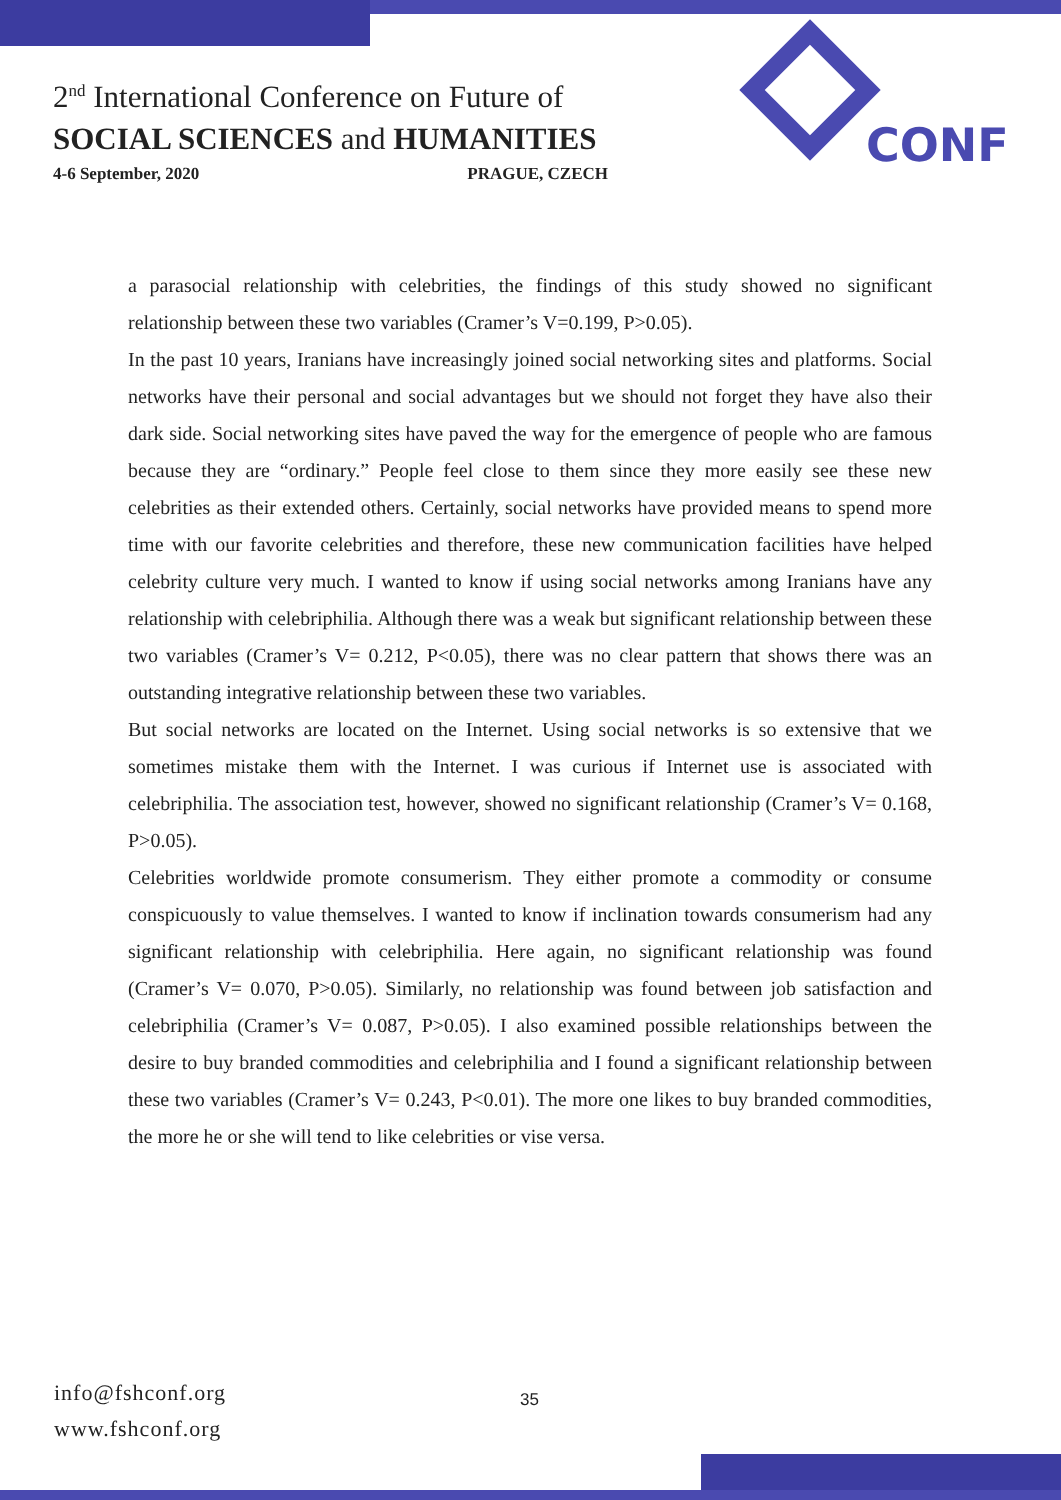2<sup>nd</sup> International Conference on Future of
SOCIAL SCIENCES and HUMANITIES
4-6 September, 2020 PRAGUE, CZECH
CONF
a parasocial relationship with celebrities, the findings of this study showed no significant relationship between these two variables (Cramer’s V=0.199, P>0.05).
In the past 10 years, Iranians have increasingly joined social networking sites and platforms. Social networks have their personal and social advantages but we should not forget they have also their dark side. Social networking sites have paved the way for the emergence of people who are famous because they are “ordinary.” People feel close to them since they more easily see these new celebrities as their extended others. Certainly, social networks have provided means to spend more time with our favorite celebrities and therefore, these new communication facilities have helped celebrity culture very much. I wanted to know if using social networks among Iranians have any relationship with celebriphilia. Although there was a weak but significant relationship between these two variables (Cramer’s V= 0.212, P<0.05), there was no clear pattern that shows there was an outstanding integrative relationship between these two variables.
But social networks are located on the Internet. Using social networks is so extensive that we sometimes mistake them with the Internet. I was curious if Internet use is associated with celebriphilia. The association test, however, showed no significant relationship (Cramer’s V= 0.168, P>0.05).
Celebrities worldwide promote consumerism. They either promote a commodity or consume conspicuously to value themselves. I wanted to know if inclination towards consumerism had any significant relationship with celebriphilia. Here again, no significant relationship was found (Cramer’s V= 0.070, P>0.05). Similarly, no relationship was found between job satisfaction and celebriphilia (Cramer’s V= 0.087, P>0.05). I also examined possible relationships between the desire to buy branded commodities and celebriphilia and I found a significant relationship between these two variables (Cramer’s V= 0.243, P<0.01). The more one likes to buy branded commodities, the more he or she will tend to like celebrities or vise versa.
info@fshconf.org
www.fshconf.org
35